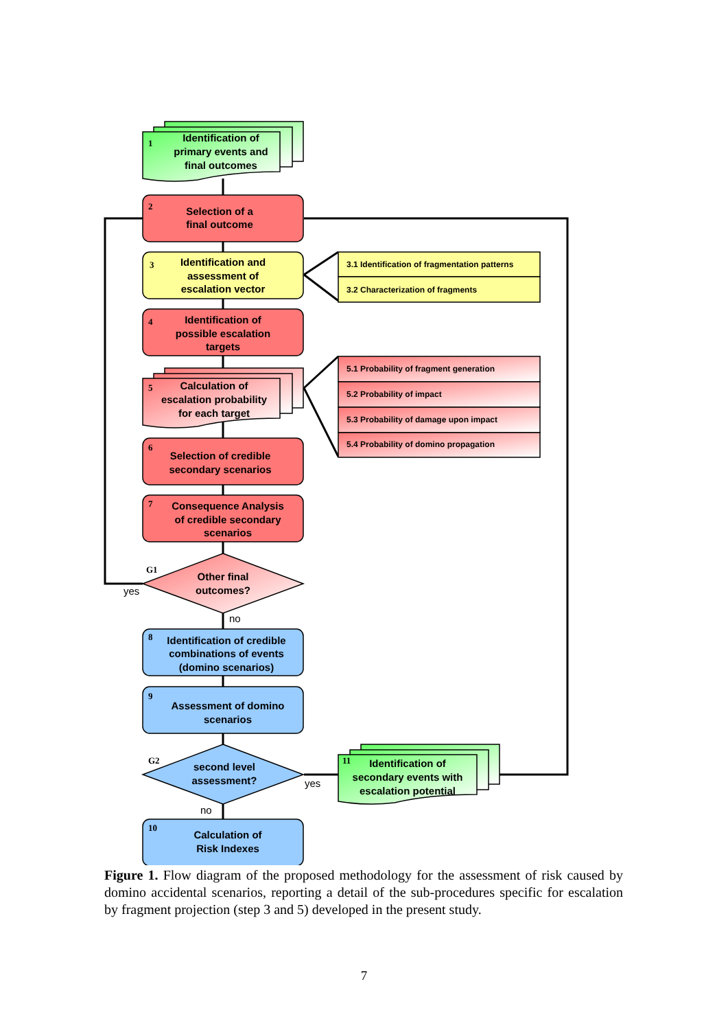Identification of
primary events and
final outcomes
Selection of a
final outcome
Identification and
assessment of
escalation vector
Identification of
possible escalation
targets
Calculation of
escalation probability
for each target
Selection of credible
secondary scenarios
Consequence Analysis
of credible secondary
scenarios
Other final
outcomes?
Identification of credible
combinations of events
(domino scenarios)
Assessment of domino
scenarios
second level
assessment?
Calculation of
Risk Indexes
Identification of
secondary events with
escalation potential
1
2
3
4
5
6
7
G1
8
9
G2
10
11
3.1 Identification of fragmentation patterns
3.2 Characterization of fragments
5.1 Probability of fragment generation
5.2 Probability of impact
5.3 Probability of damage upon impact
5.4 Probability of domino propagation
yes
no
yes
no
Figure 1. Flow diagram of the proposed methodology for the assessment of risk caused by domino accidental scenarios, reporting a detail of the sub-procedures specific for escalation by fragment projection (step 3 and 5) developed in the present study.
7